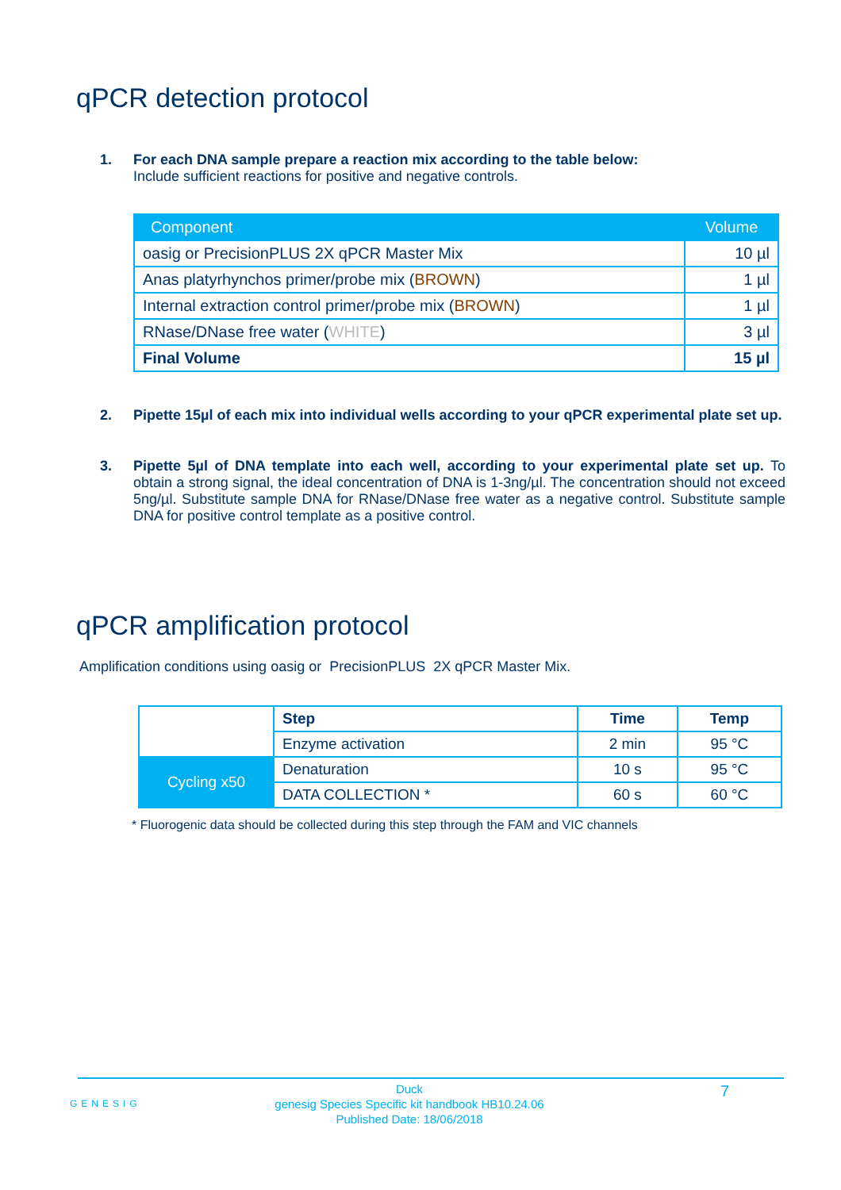qPCR detection protocol
1. For each DNA sample prepare a reaction mix according to the table below:
Include sufficient reactions for positive and negative controls.
| Component | Volume |
| --- | --- |
| oasig or PrecisionPLUS 2X qPCR Master Mix | 10 µl |
| Anas platyrhynchos primer/probe mix ( BROWN ) | 1 µl |
| Internal extraction control primer/probe mix ( BROWN ) | 1 µl |
| RNase/DNase free water ( WHITE ) | 3 µl |
| Final Volume | 15 µl |
2. Pipette 15µl of each mix into individual wells according to your qPCR experimental plate set up.
3. Pipette 5µl of DNA template into each well, according to your experimental plate set up. To obtain a strong signal, the ideal concentration of DNA is 1-3ng/µl. The concentration should not exceed 5ng/µl. Substitute sample DNA for RNase/DNase free water as a negative control. Substitute sample DNA for positive control template as a positive control.
qPCR amplification protocol
Amplification conditions using oasig or PrecisionPLUS 2X qPCR Master Mix.
| | Step | Time | Temp |
| | Enzyme activation | 2 min | 95 °C |
| Cycling x50 | Denaturation | 10 s | 95 °C |
| | DATA COLLECTION * | 60 s | 60 °C |
* Fluorogenic data should be collected during this step through the FAM and VIC channels
GENESIG
Duck
genesig Species Specific kit handbook HB10.24.06
Published Date: 18/06/2018
7